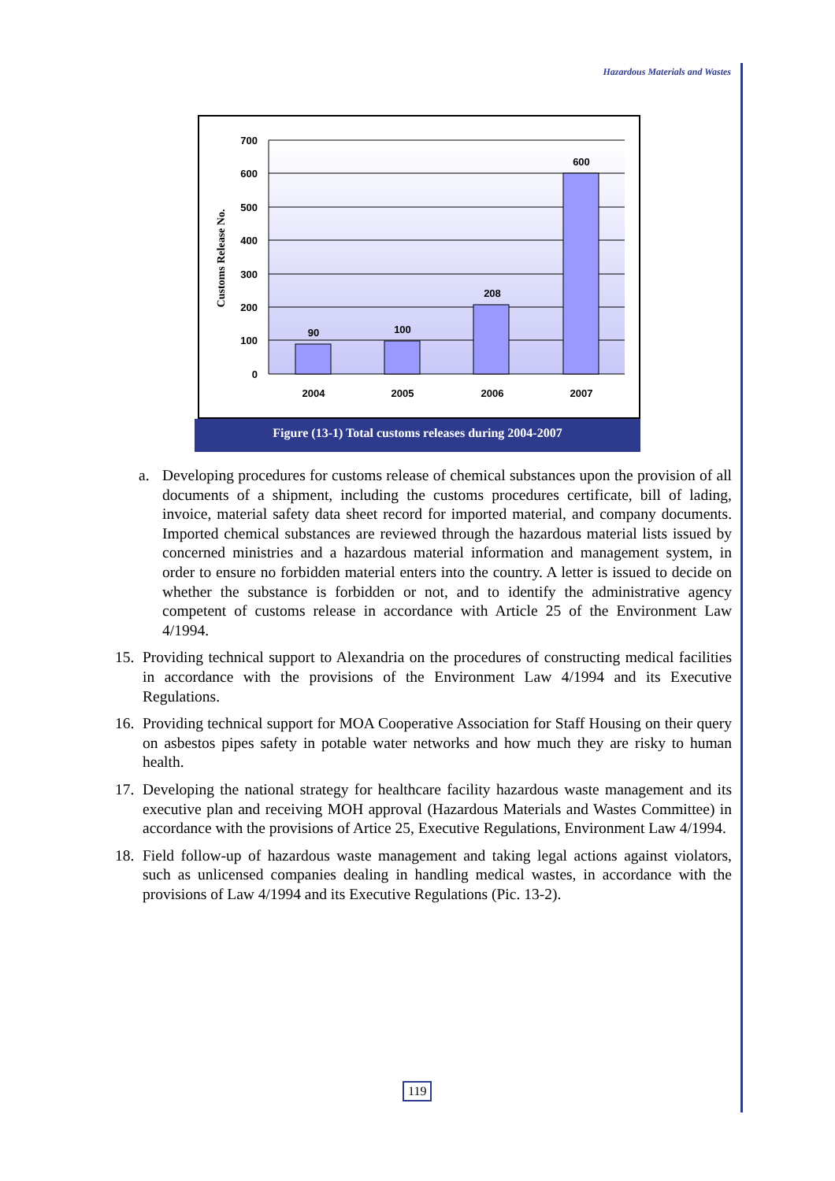Hazardous Materials and Wastes
700
600
500
400
300
200
100
0
90
100
208
600
2004
2005
2006
2007
Customs Release No.
Figure (13-1) Total customs releases during 2004-2007
a. Developing procedures for customs release of chemical substances upon the provision of all documents of a shipment, including the customs procedures certificate, bill of lading, invoice, material safety data sheet record for imported material, and company documents. Imported chemical substances are reviewed through the hazardous material lists issued by concerned ministries and a hazardous material information and management system, in order to ensure no forbidden material enters into the country. A letter is issued to decide on whether the substance is forbidden or not, and to identify the administrative agency competent of customs release in accordance with Article 25 of the Environment Law 4/1994.
15. Providing technical support to Alexandria on the procedures of constructing medical facilities in accordance with the provisions of the Environment Law 4/1994 and its Executive Regulations.
16. Providing technical support for MOA Cooperative Association for Staff Housing on their query on asbestos pipes safety in potable water networks and how much they are risky to human health.
17. Developing the national strategy for healthcare facility hazardous waste management and its executive plan and receiving MOH approval (Hazardous Materials and Wastes Committee) in accordance with the provisions of Artice 25, Executive Regulations, Environment Law 4/1994.
18. Field follow-up of hazardous waste management and taking legal actions against violators, such as unlicensed companies dealing in handling medical wastes, in accordance with the provisions of Law 4/1994 and its Executive Regulations (Pic. 13-2).
119